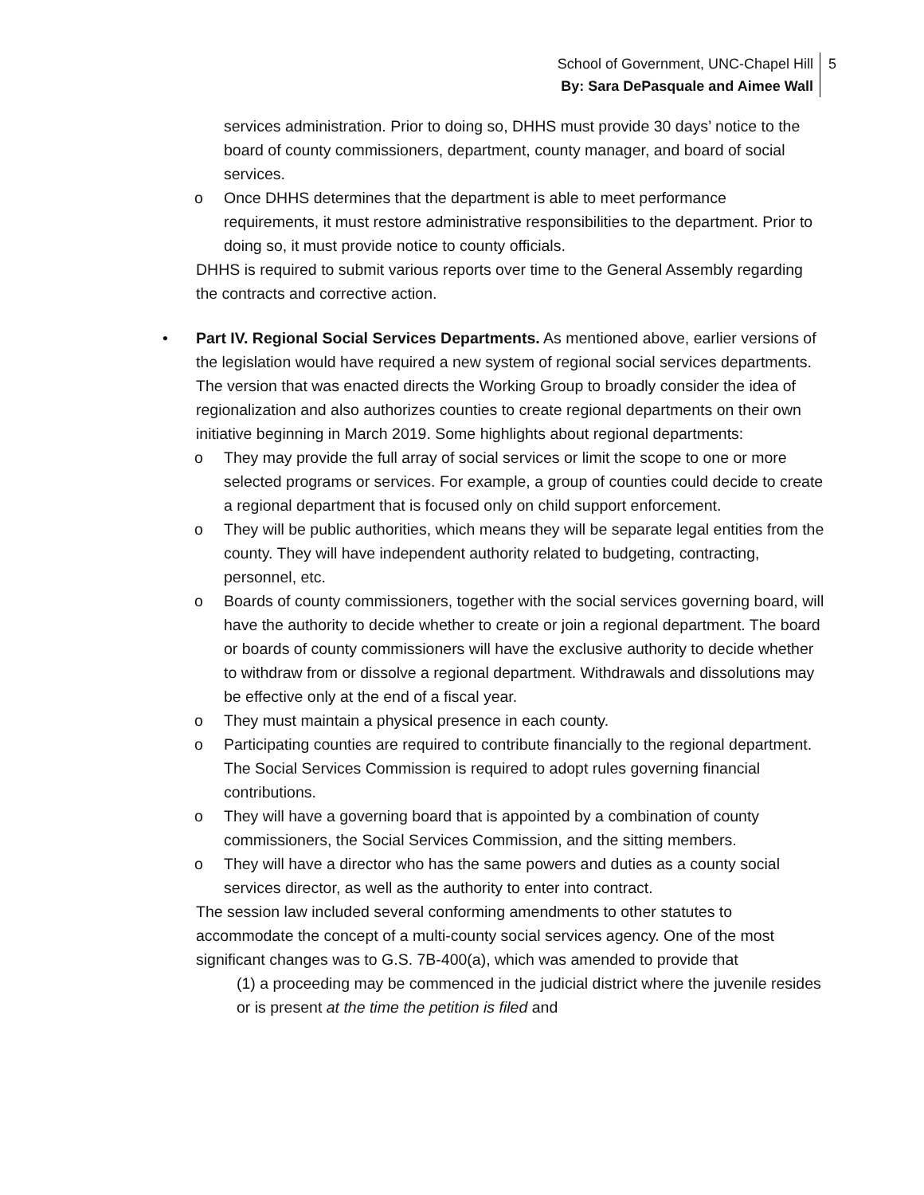School of Government, UNC-Chapel Hill
By: Sara DePasquale and Aimee Wall
5
services administration. Prior to doing so, DHHS must provide 30 days’ notice to the board of county commissioners, department, county manager, and board of social services.
o Once DHHS determines that the department is able to meet performance requirements, it must restore administrative responsibilities to the department. Prior to doing so, it must provide notice to county officials.
DHHS is required to submit various reports over time to the General Assembly regarding the contracts and corrective action.
• Part IV. Regional Social Services Departments. As mentioned above, earlier versions of the legislation would have required a new system of regional social services departments. The version that was enacted directs the Working Group to broadly consider the idea of regionalization and also authorizes counties to create regional departments on their own initiative beginning in March 2019. Some highlights about regional departments:
o They may provide the full array of social services or limit the scope to one or more selected programs or services. For example, a group of counties could decide to create a regional department that is focused only on child support enforcement.
o They will be public authorities, which means they will be separate legal entities from the county. They will have independent authority related to budgeting, contracting, personnel, etc.
o Boards of county commissioners, together with the social services governing board, will have the authority to decide whether to create or join a regional department. The board or boards of county commissioners will have the exclusive authority to decide whether to withdraw from or dissolve a regional department. Withdrawals and dissolutions may be effective only at the end of a fiscal year.
o They must maintain a physical presence in each county.
o Participating counties are required to contribute financially to the regional department. The Social Services Commission is required to adopt rules governing financial contributions.
o They will have a governing board that is appointed by a combination of county commissioners, the Social Services Commission, and the sitting members.
o They will have a director who has the same powers and duties as a county social services director, as well as the authority to enter into contract.
The session law included several conforming amendments to other statutes to accommodate the concept of a multi-county social services agency. One of the most significant changes was to G.S. 7B-400(a), which was amended to provide that
(1) a proceeding may be commenced in the judicial district where the juvenile resides or is present at the time the petition is filed and